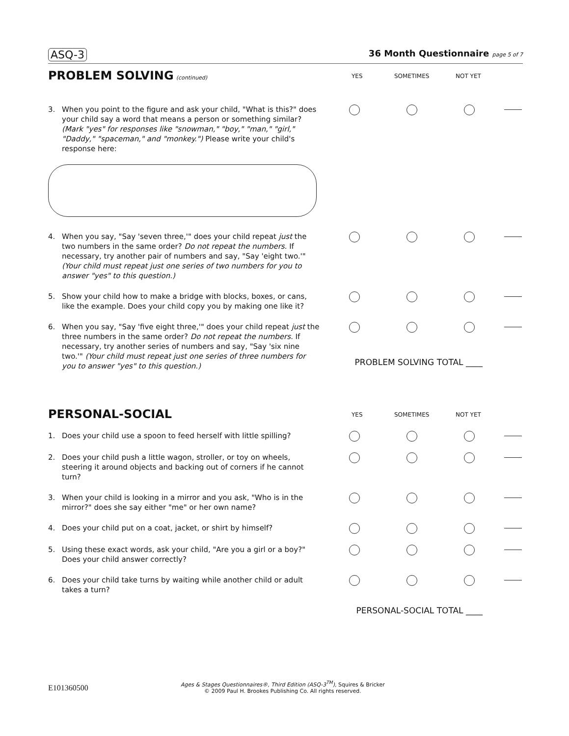ASQ-3 36 Month Questionnaire page 5 of 7
PROBLEM SOLVING
(continued)
YES SOMETIMES NOT YET
3. When you point to the figure and ask your child, "What is this?" does your child say a word that means a person or something similar? (Mark "yes" for responses like "snowman," "boy," "man," "girl," "Daddy," "spaceman," and "monkey.") Please write your child's response here:
4. When you say, "Say 'seven three,'" does your child repeat just the two numbers in the same order? Do not repeat the numbers. If necessary, try another pair of numbers and say, "Say 'eight two.'" (Your child must repeat just one series of two numbers for you to answer "yes" to this question.)
5. Show your child how to make a bridge with blocks, boxes, or cans, like the example. Does your child copy you by making one like it?
6. When you say, "Say 'five eight three,'" does your child repeat just the three numbers in the same order? Do not repeat the numbers. If necessary, try another series of numbers and say, "Say 'six nine two.'" (Your child must repeat just one series of three numbers for you to answer "yes" to this question.)
PROBLEM SOLVING TOTAL ____
PERSONAL-SOCIAL
YES SOMETIMES NOT YET
1. Does your child use a spoon to feed herself with little spilling?
2. Does your child push a little wagon, stroller, or toy on wheels, steering it around objects and backing out of corners if he cannot turn?
3. When your child is looking in a mirror and you ask, "Who is in the mirror?" does she say either "me" or her own name?
4. Does your child put on a coat, jacket, or shirt by himself?
5. Using these exact words, ask your child, "Are you a girl or a boy?" Does your child answer correctly?
6. Does your child take turns by waiting while another child or adult takes a turn?
PERSONAL-SOCIAL TOTAL ____
E101360500 Ages & Stages Questionnaires®, Third Edition (ASQ-3<sup>TM</sup>), Squires & Bricker
© 2009 Paul H. Brookes Publishing Co. All rights reserved.